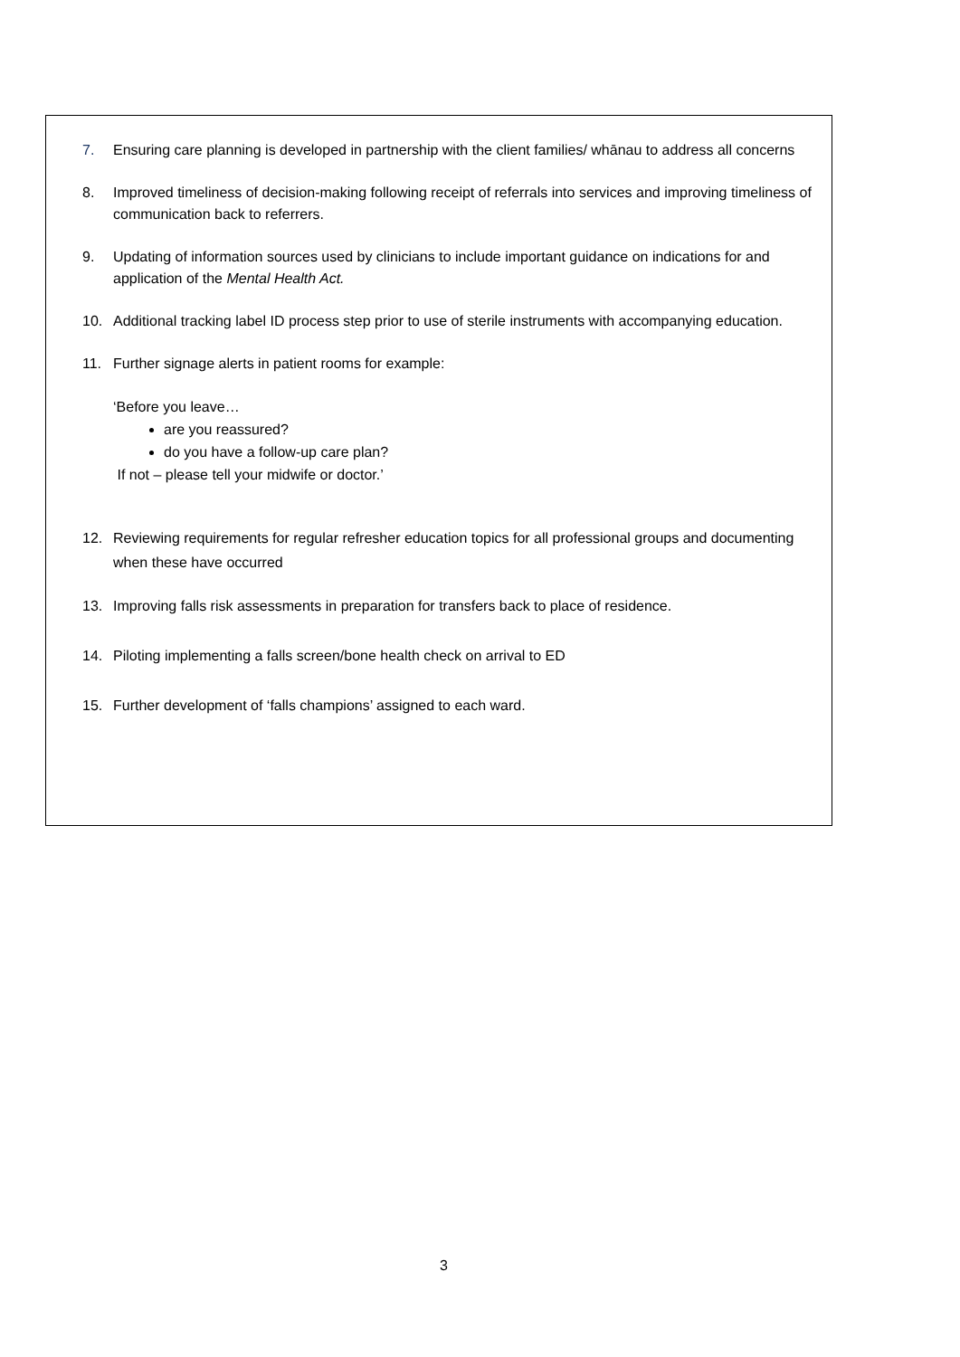7. Ensuring care planning is developed in partnership with the client families/ whānau to address all concerns
8. Improved timeliness of decision-making following receipt of referrals into services and improving timeliness of communication back to referrers.
9. Updating of information sources used by clinicians to include important guidance on indications for and application of the Mental Health Act.
10. Additional tracking label ID process step prior to use of sterile instruments with accompanying education.
11. Further signage alerts in patient rooms for example:
‘Before you leave…
are you reassured?
do you have a follow-up care plan?
If not – please tell your midwife or doctor.’
12. Reviewing requirements for regular refresher education topics for all professional groups and documenting when these have occurred
13. Improving falls risk assessments in preparation for transfers back to place of residence.
14. Piloting implementing a falls screen/bone health check on arrival to ED
15. Further development of ‘falls champions’ assigned to each ward.
3